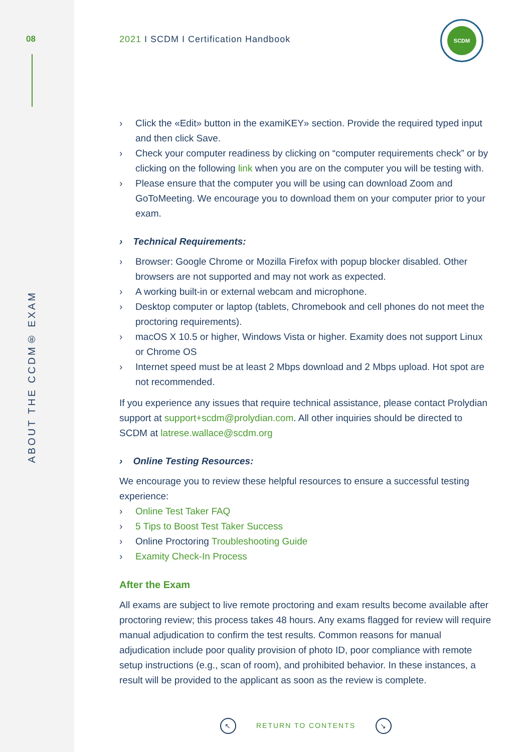08
ABOUT THE CCDM® EXAM
2021 I SCDM I Certification Handbook
SCDM
› Click the «Edit» button in the examiKEY» section. Provide the required typed input and then click Save.
› Check your computer readiness by clicking on “computer requirements check” or by clicking on the following link when you are on the computer you will be testing with.
› Please ensure that the computer you will be using can download Zoom and GoToMeeting. We encourage you to download them on your computer prior to your exam.
› Technical Requirements:
› Browser: Google Chrome or Mozilla Firefox with popup blocker disabled. Other browsers are not supported and may not work as expected.
› A working built-in or external webcam and microphone.
› Desktop computer or laptop (tablets, Chromebook and cell phones do not meet the proctoring requirements).
› macOS X 10.5 or higher, Windows Vista or higher. Examity does not support Linux or Chrome OS
› Internet speed must be at least 2 Mbps download and 2 Mbps upload. Hot spot are not recommended.
If you experience any issues that require technical assistance, please contact Prolydian support at support+scdm@prolydian.com. All other inquiries should be directed to SCDM at latrese.wallace@scdm.org
› Online Testing Resources:
We encourage you to review these helpful resources to ensure a successful testing experience:
› Online Test Taker FAQ
› 5 Tips to Boost Test Taker Success
› Online Proctoring Troubleshooting Guide
› Examity Check-In Process
After the Exam
All exams are subject to live remote proctoring and exam results become available after proctoring review; this process takes 48 hours. Any exams flagged for review will require manual adjudication to confirm the test results. Common reasons for manual adjudication include poor quality provision of photo ID, poor compliance with remote setup instructions (e.g., scan of room), and prohibited behavior. In these instances, a result will be provided to the applicant as soon as the review is complete.
↖ RETURN TO CONTENTS ↘